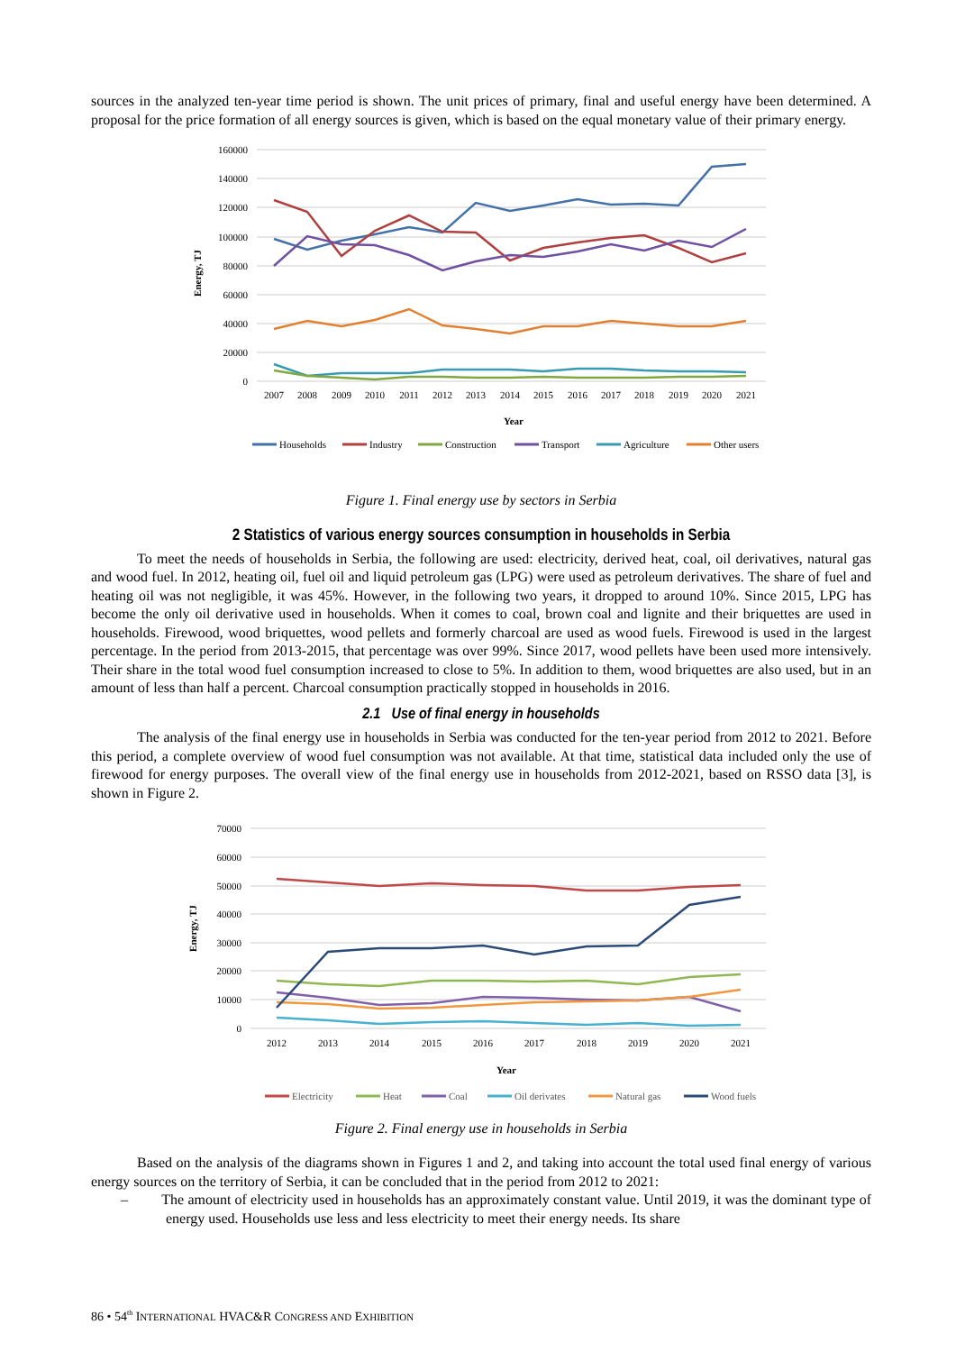sources in the analyzed ten-year time period is shown. The unit prices of primary, final and useful energy have been determined. A proposal for the price formation of all energy sources is given, which is based on the equal monetary value of their primary energy.
160000
140000
120000
100000
80000
60000
40000
20000
0
2007
2008
2009
2010
2011
2012
2013
2014
2015
2016
2017
2018
2019
2020
2021
Year
Energy, TJ
Households
Industry
Construction
Transport
Agriculture
Other users
Figure 1. Final energy use by sectors in Serbia
2 Statistics of various energy sources consumption in households in Serbia
To meet the needs of households in Serbia, the following are used: electricity, derived heat, coal, oil derivatives, natural gas and wood fuel. In 2012, heating oil, fuel oil and liquid petroleum gas (LPG) were used as petroleum derivatives. The share of fuel and heating oil was not negligible, it was 45%. However, in the following two years, it dropped to around 10%. Since 2015, LPG has become the only oil derivative used in households. When it comes to coal, brown coal and lignite and their briquettes are used in households. Firewood, wood briquettes, wood pellets and formerly charcoal are used as wood fuels. Firewood is used in the largest percentage. In the period from 2013-2015, that percentage was over 99%. Since 2017, wood pellets have been used more intensively. Their share in the total wood fuel consumption increased to close to 5%. In addition to them, wood briquettes are also used, but in an amount of less than half a percent. Charcoal consumption practically stopped in households in 2016.
2.1 Use of final energy in households
The analysis of the final energy use in households in Serbia was conducted for the ten-year period from 2012 to 2021. Before this period, a complete overview of wood fuel consumption was not available. At that time, statistical data included only the use of firewood for energy purposes. The overall view of the final energy use in households from 2012-2021, based on RSSO data [3], is shown in Figure 2.
70000
60000
50000
40000
30000
20000
10000
0
2012
2013
2014
2015
2016
2017
2018
2019
2020
2021
Year
Energy, TJ
Electricity
Heat
Coal
Oil derivates
Natural gas
Wood fuels
Figure 2. Final energy use in households in Serbia
Based on the analysis of the diagrams shown in Figures 1 and 2, and taking into account the total used final energy of various energy sources on the territory of Serbia, it can be concluded that in the period from 2012 to 2021:
– The amount of electricity used in households has an approximately constant value. Until 2019, it was the dominant type of energy used. Households use less and less electricity to meet their energy needs. Its share
86 • 54<sup>th</sup> INTERNATIONAL HVAC&R CONGRESS AND EXHIBITION